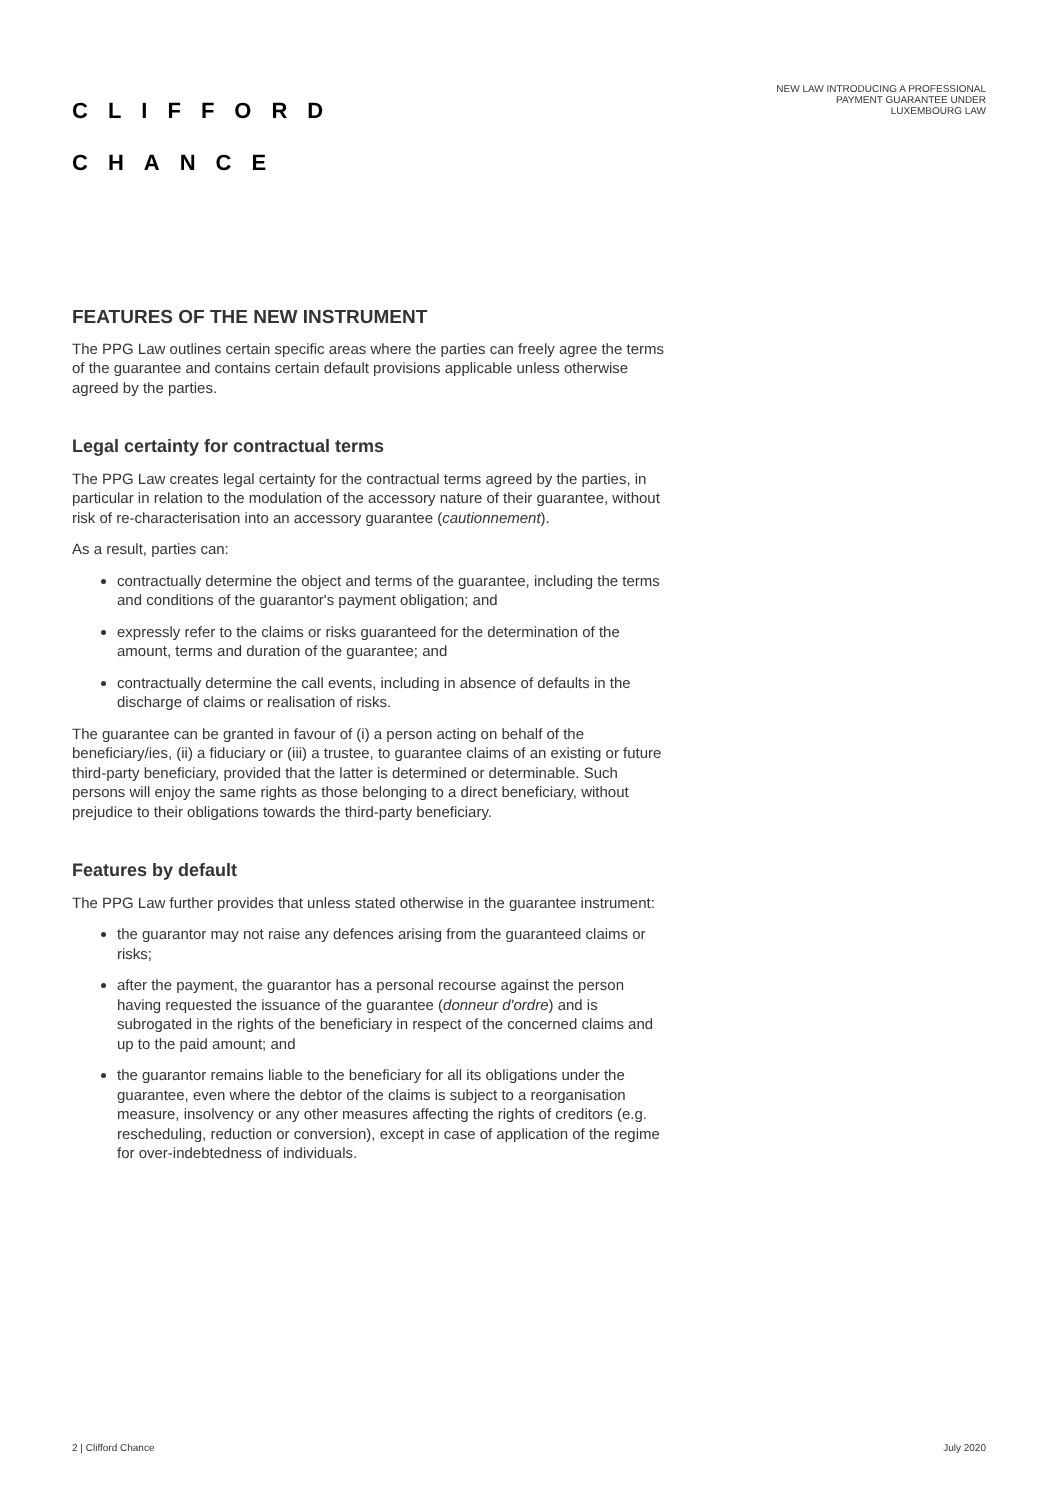CLIFFORD
CHANCE
NEW LAW INTRODUCING A PROFESSIONAL
PAYMENT GUARANTEE UNDER
LUXEMBOURG LAW
FEATURES OF THE NEW INSTRUMENT
The PPG Law outlines certain specific areas where the parties can freely agree the terms of the guarantee and contains certain default provisions applicable unless otherwise agreed by the parties.
Legal certainty for contractual terms
The PPG Law creates legal certainty for the contractual terms agreed by the parties, in particular in relation to the modulation of the accessory nature of their guarantee, without risk of re-characterisation into an accessory guarantee (cautionnement).
As a result, parties can:
contractually determine the object and terms of the guarantee, including the terms and conditions of the guarantor's payment obligation; and
expressly refer to the claims or risks guaranteed for the determination of the amount, terms and duration of the guarantee; and
contractually determine the call events, including in absence of defaults in the discharge of claims or realisation of risks.
The guarantee can be granted in favour of (i) a person acting on behalf of the beneficiary/ies, (ii) a fiduciary or (iii) a trustee, to guarantee claims of an existing or future third-party beneficiary, provided that the latter is determined or determinable. Such persons will enjoy the same rights as those belonging to a direct beneficiary, without prejudice to their obligations towards the third-party beneficiary.
Features by default
The PPG Law further provides that unless stated otherwise in the guarantee instrument:
the guarantor may not raise any defences arising from the guaranteed claims or risks;
after the payment, the guarantor has a personal recourse against the person having requested the issuance of the guarantee (donneur d'ordre) and is subrogated in the rights of the beneficiary in respect of the concerned claims and up to the paid amount; and
the guarantor remains liable to the beneficiary for all its obligations under the guarantee, even where the debtor of the claims is subject to a reorganisation measure, insolvency or any other measures affecting the rights of creditors (e.g. rescheduling, reduction or conversion), except in case of application of the regime for over-indebtedness of individuals.
2 | Clifford Chance July 2020